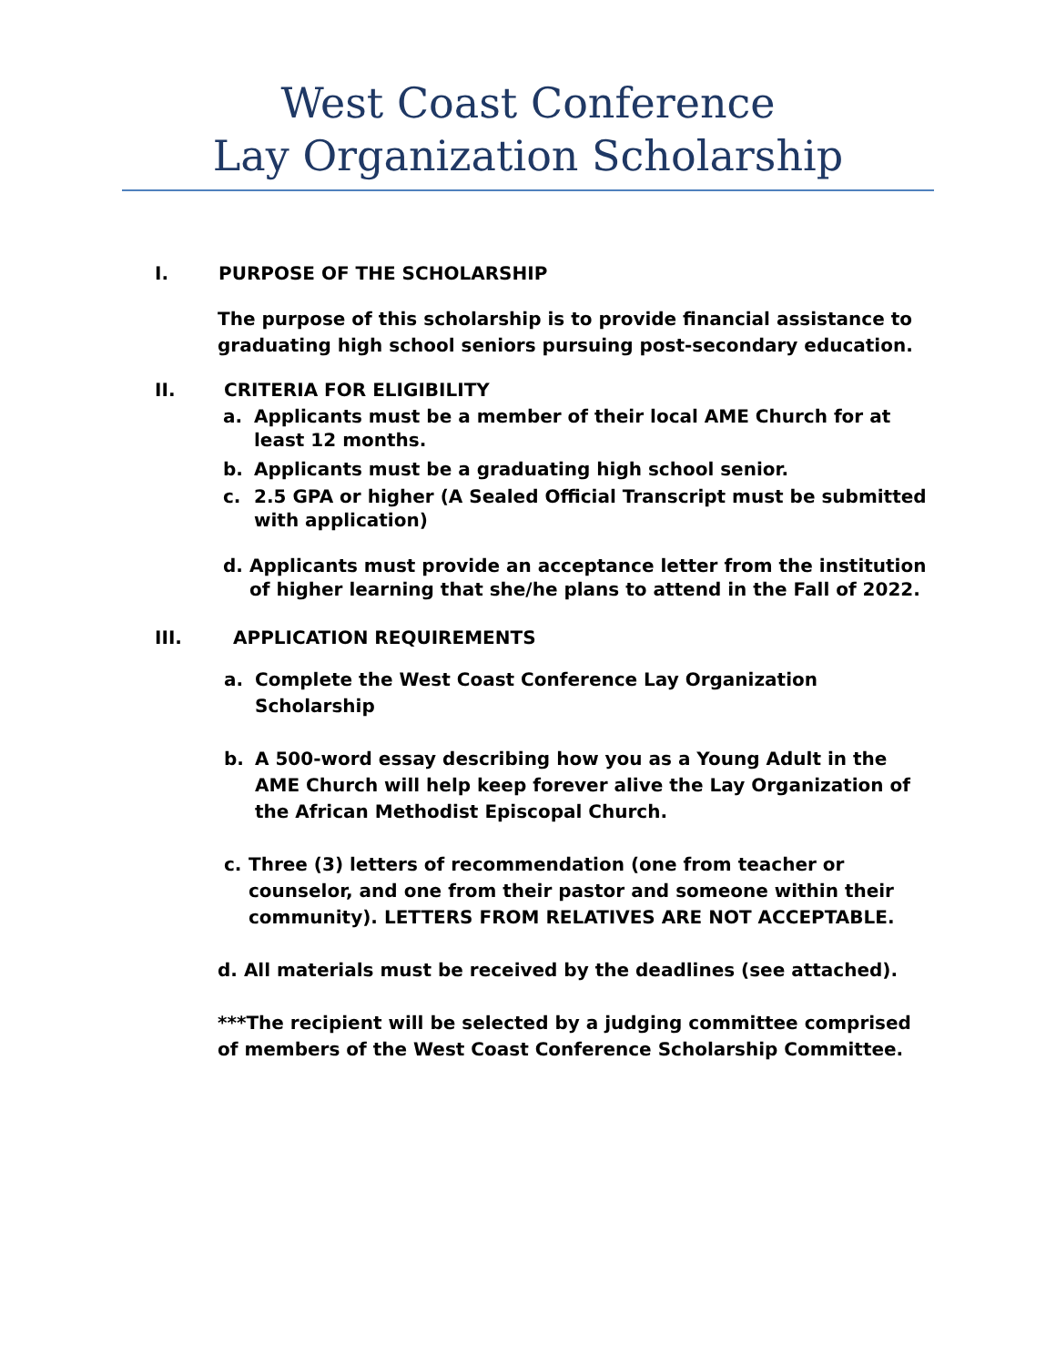West Coast Conference
Lay Organization Scholarship
I. PURPOSE OF THE SCHOLARSHIP
The purpose of this scholarship is to provide financial assistance to graduating high school seniors pursuing post-secondary education.
II. CRITERIA FOR ELIGIBILITY
a. Applicants must be a member of their local AME Church for at least 12 months.
b. Applicants must be a graduating high school senior.
c. 2.5 GPA or higher (A Sealed Official Transcript must be submitted with application)
d. Applicants must provide an acceptance letter from the institution of higher learning that she/he plans to attend in the Fall of 2022.
III. APPLICATION REQUIREMENTS
a. Complete the West Coast Conference Lay Organization Scholarship
b. A 500-word essay describing how you as a Young Adult in the AME Church will help keep forever alive the Lay Organization of the African Methodist Episcopal Church.
c. Three (3) letters of recommendation (one from teacher or counselor, and one from their pastor and someone within their community). LETTERS FROM RELATIVES ARE NOT ACCEPTABLE.
d. All materials must be received by the deadlines (see attached).
***The recipient will be selected by a judging committee comprised of members of the West Coast Conference Scholarship Committee.